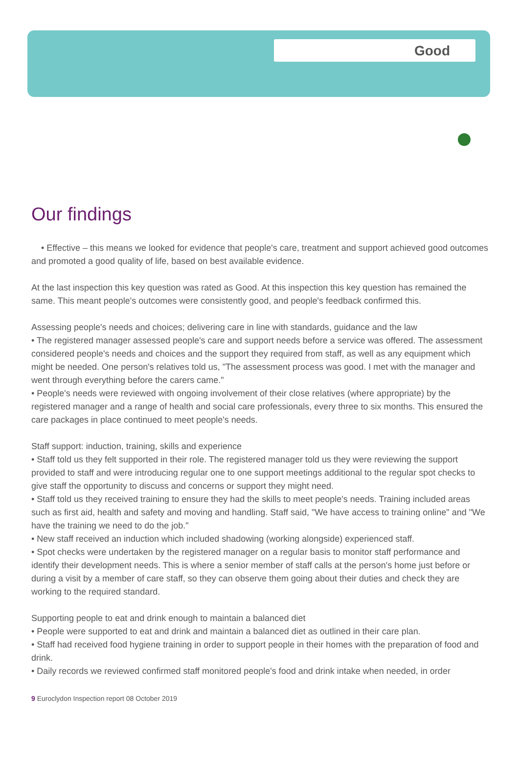Good
Our findings
• Effective – this means we looked for evidence that people's care, treatment and support achieved good outcomes and promoted a good quality of life, based on best available evidence.
At the last inspection this key question was rated as Good. At this inspection this key question has remained the same. This meant people's outcomes were consistently good, and people's feedback confirmed this.
Assessing people's needs and choices; delivering care in line with standards, guidance and the law
• The registered manager assessed people's care and support needs before a service was offered. The assessment considered people's needs and choices and the support they required from staff, as well as any equipment which might be needed. One person's relatives told us, "The assessment process was good. I met with the manager and went through everything before the carers came."
• People's needs were reviewed with ongoing involvement of their close relatives (where appropriate) by the registered manager and a range of health and social care professionals, every three to six months. This ensured the care packages in place continued to meet people's needs.
Staff support: induction, training, skills and experience
• Staff told us they felt supported in their role. The registered manager told us they were reviewing the support provided to staff and were introducing regular one to one support meetings additional to the regular spot checks to give staff the opportunity to discuss and concerns or support they might need.
• Staff told us they received training to ensure they had the skills to meet people's needs. Training included areas such as first aid, health and safety and moving and handling. Staff said, "We have access to training online" and "We have the training we need to do the job."
• New staff received an induction which included shadowing (working alongside) experienced staff.
• Spot checks were undertaken by the registered manager on a regular basis to monitor staff performance and identify their development needs. This is where a senior member of staff calls at the person's home just before or during a visit by a member of care staff, so they can observe them going about their duties and check they are working to the required standard.
Supporting people to eat and drink enough to maintain a balanced diet
• People were supported to eat and drink and maintain a balanced diet as outlined in their care plan.
• Staff had received food hygiene training in order to support people in their homes with the preparation of food and drink.
• Daily records we reviewed confirmed staff monitored people's food and drink intake when needed, in order
9 Euroclydon Inspection report 08 October 2019